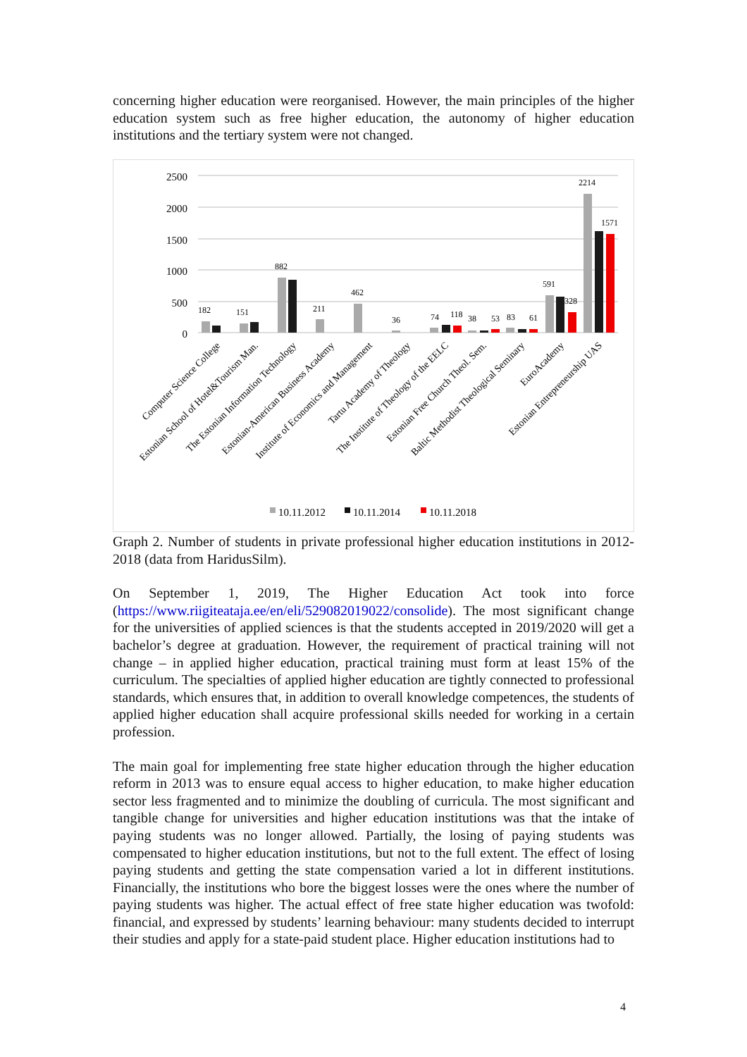concerning higher education were reorganised. However, the main principles of the higher education system such as free higher education, the autonomy of higher education institutions and the tertiary system were not changed.
2500
2000
1500
1000
500
0
182
151
882
211
462
36
74
118
38
53
83
61
591
328
2214
1571
Computer Science College
Estonian School of Hotel&Tourism Man.
The Estonian Information Technology
Estonian-American Business Academy
Institute of Economics and Management
Tartu Academy of Theology
The Institute of Theology of the EELC
Estonian Free Church Theol. Sem.
Baltic Methodist Theological Seminary
EuroAcademy
Estonian Entrepreneurship UAS
10.11.2012
10.11.2014
10.11.2018
Graph 2. Number of students in private professional higher education institutions in 2012-2018 (data from HaridusSilm).
On September 1, 2019, The Higher Education Act took into force (https://www.riigiteataja.ee/en/eli/529082019022/consolide). The most significant change for the universities of applied sciences is that the students accepted in 2019/2020 will get a bachelor’s degree at graduation. However, the requirement of practical training will not change – in applied higher education, practical training must form at least 15% of the curriculum. The specialties of applied higher education are tightly connected to professional standards, which ensures that, in addition to overall knowledge competences, the students of applied higher education shall acquire professional skills needed for working in a certain profession.
The main goal for implementing free state higher education through the higher education reform in 2013 was to ensure equal access to higher education, to make higher education sector less fragmented and to minimize the doubling of curricula. The most significant and tangible change for universities and higher education institutions was that the intake of paying students was no longer allowed. Partially, the losing of paying students was compensated to higher education institutions, but not to the full extent. The effect of losing paying students and getting the state compensation varied a lot in different institutions. Financially, the institutions who bore the biggest losses were the ones where the number of paying students was higher. The actual effect of free state higher education was twofold: financial, and expressed by students’ learning behaviour: many students decided to interrupt their studies and apply for a state-paid student place. Higher education institutions had to
4